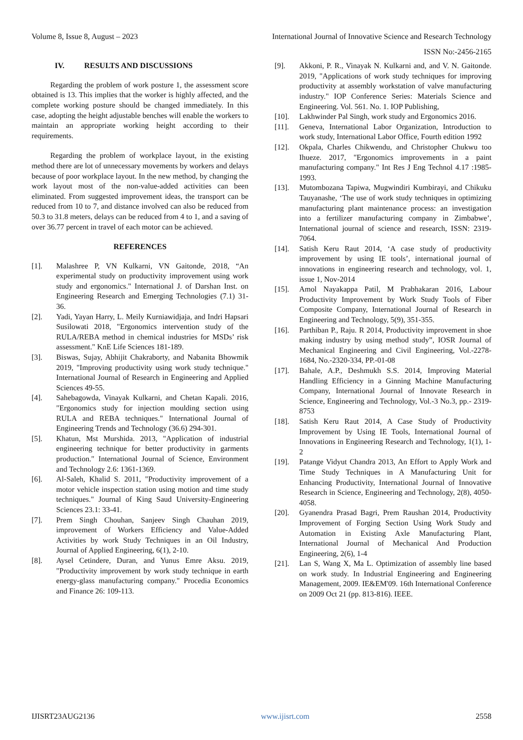Volume 8, Issue 8, August – 2023 International Journal of Innovative Science and Research Technology
ISSN No:-2456-2165
IV. RESULTS AND DISCUSSIONS
Regarding the problem of work posture 1, the assessment score obtained is 13. This implies that the worker is highly affected, and the complete working posture should be changed immediately. In this case, adopting the height adjustable benches will enable the workers to maintain an appropriate working height according to their requirements.
Regarding the problem of workplace layout, in the existing method there are lot of unnecessary movements by workers and delays because of poor workplace layout. In the new method, by changing the work layout most of the non-value-added activities can been eliminated. From suggested improvement ideas, the transport can be reduced from 10 to 7, and distance involved can also be reduced from 50.3 to 31.8 meters, delays can be reduced from 4 to 1, and a saving of over 36.77 percent in travel of each motor can be achieved.
REFERENCES
[1]. Malashree P, VN Kulkarni, VN Gaitonde, 2018, “An experimental study on productivity improvement using work study and ergonomics." International J. of Darshan Inst. on Engineering Research and Emerging Technologies (7.1) 31-36.
[2]. Yadi, Yayan Harry, L. Meily Kurniawidjaja, and Indri Hapsari Susilowati 2018, "Ergonomics intervention study of the RULA/REBA method in chemical industries for MSDs’ risk assessment." KnE Life Sciences 181-189.
[3]. Biswas, Sujay, Abhijit Chakraborty, and Nabanita Bhowmik 2019, "Improving productivity using work study technique." International Journal of Research in Engineering and Applied Sciences 49-55.
[4]. Sahebagowda, Vinayak Kulkarni, and Chetan Kapali. 2016, "Ergonomics study for injection moulding section using RULA and REBA techniques." International Journal of Engineering Trends and Technology (36.6) 294-301.
[5]. Khatun, Mst Murshida. 2013, "Application of industrial engineering technique for better productivity in garments production." International Journal of Science, Environment and Technology 2.6: 1361-1369.
[6]. Al-Saleh, Khalid S. 2011, "Productivity improvement of a motor vehicle inspection station using motion and time study techniques." Journal of King Saud University-Engineering Sciences 23.1: 33-41.
[7]. Prem Singh Chouhan, Sanjeev Singh Chauhan 2019, improvement of Workers Efficiency and Value-Added Activities by work Study Techniques in an Oil Industry, Journal of Applied Engineering, 6(1), 2-10.
[8]. Aysel Cetindere, Duran, and Yunus Emre Aksu. 2019, "Productivity improvement by work study technique in earth energy-glass manufacturing company." Procedia Economics and Finance 26: 109-113.
[9]. Akkoni, P. R., Vinayak N. Kulkarni and, and V. N. Gaitonde. 2019, "Applications of work study techniques for improving productivity at assembly workstation of valve manufacturing industry." IOP Conference Series: Materials Science and Engineering. Vol. 561. No. 1. IOP Publishing,
[10]. Lakhwinder Pal Singh, work study and Ergonomics 2016.
[11]. Geneva, International Labor Organization, Introduction to work study, International Labor Office, Fourth edition 1992
[12]. Okpala, Charles Chikwendu, and Christopher Chukwu too Ihueze. 2017, "Ergonomics improvements in a paint manufacturing company." Int Res J Eng Technol 4.17 :1985-1993.
[13]. Mutombozana Tapiwa, Mugwindiri Kumbirayi, and Chikuku Tauyanashe, ‘The use of work study techniques in optimizing manufacturing plant maintenance process: an investigation into a fertilizer manufacturing company in Zimbabwe’, International journal of science and research, ISSN: 2319-7064.
[14]. Satish Keru Raut 2014, ‘A case study of productivity improvement by using IE tools’, international journal of innovations in engineering research and technology, vol. 1, issue 1, Nov-2014
[15]. Amol Nayakappa Patil, M Prabhakaran 2016, Labour Productivity Improvement by Work Study Tools of Fiber Composite Company, International Journal of Research in Engineering and Technology, 5(9), 351-355.
[16]. Parthiban P., Raju. R 2014, Productivity improvement in shoe making industry by using method study”, IOSR Journal of Mechanical Engineering and Civil Engineering, Vol.-2278- 1684, No.-2320-334, PP.-01-08
[17]. Bahale, A.P., Deshmukh S.S. 2014, Improving Material Handling Efficiency in a Ginning Machine Manufacturing Company, International Journal of Innovate Research in Science, Engineering and Technology, Vol.-3 No.3, pp.- 2319-8753
[18]. Satish Keru Raut 2014, A Case Study of Productivity Improvement by Using IE Tools, International Journal of Innovations in Engineering Research and Technology, 1(1), 1-2
[19]. Patange Vidyut Chandra 2013, An Effort to Apply Work and Time Study Techniques in A Manufacturing Unit for Enhancing Productivity, International Journal of Innovative Research in Science, Engineering and Technology, 2(8), 4050-4058.
[20]. Gyanendra Prasad Bagri, Prem Raushan 2014, Productivity Improvement of Forging Section Using Work Study and Automation in Existing Axle Manufacturing Plant, International Journal of Mechanical And Production Engineering, 2(6), 1-4
[21]. Lan S, Wang X, Ma L. Optimization of assembly line based on work study. In Industrial Engineering and Engineering Management, 2009. IE&EM'09. 16th International Conference on 2009 Oct 21 (pp. 813-816). IEEE.
IJISRT23AUG2136 www.ijisrt.com 2558